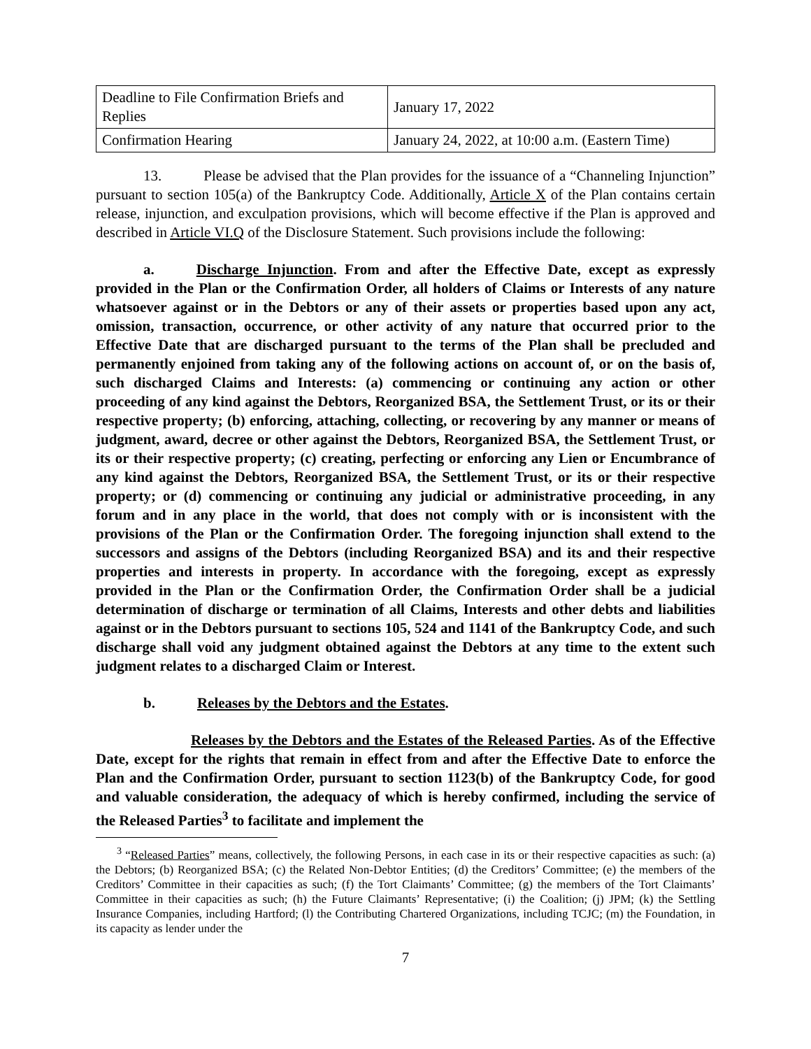| Deadline to File Confirmation Briefs and Replies | January 17, 2022 |
| Confirmation Hearing | January 24, 2022, at 10:00 a.m. (Eastern Time) |
13. Please be advised that the Plan provides for the issuance of a “Channeling Injunction” pursuant to section 105(a) of the Bankruptcy Code. Additionally, Article X of the Plan contains certain release, injunction, and exculpation provisions, which will become effective if the Plan is approved and described in Article VI.Q of the Disclosure Statement. Such provisions include the following:
a. Discharge Injunction. From and after the Effective Date, except as expressly provided in the Plan or the Confirmation Order, all holders of Claims or Interests of any nature whatsoever against or in the Debtors or any of their assets or properties based upon any act, omission, transaction, occurrence, or other activity of any nature that occurred prior to the Effective Date that are discharged pursuant to the terms of the Plan shall be precluded and permanently enjoined from taking any of the following actions on account of, or on the basis of, such discharged Claims and Interests: (a) commencing or continuing any action or other proceeding of any kind against the Debtors, Reorganized BSA, the Settlement Trust, or its or their respective property; (b) enforcing, attaching, collecting, or recovering by any manner or means of judgment, award, decree or other against the Debtors, Reorganized BSA, the Settlement Trust, or its or their respective property; (c) creating, perfecting or enforcing any Lien or Encumbrance of any kind against the Debtors, Reorganized BSA, the Settlement Trust, or its or their respective property; or (d) commencing or continuing any judicial or administrative proceeding, in any forum and in any place in the world, that does not comply with or is inconsistent with the provisions of the Plan or the Confirmation Order. The foregoing injunction shall extend to the successors and assigns of the Debtors (including Reorganized BSA) and its and their respective properties and interests in property. In accordance with the foregoing, except as expressly provided in the Plan or the Confirmation Order, the Confirmation Order shall be a judicial determination of discharge or termination of all Claims, Interests and other debts and liabilities against or in the Debtors pursuant to sections 105, 524 and 1141 of the Bankruptcy Code, and such discharge shall void any judgment obtained against the Debtors at any time to the extent such judgment relates to a discharged Claim or Interest.
b. Releases by the Debtors and the Estates.
Releases by the Debtors and the Estates of the Released Parties. As of the Effective Date, except for the rights that remain in effect from and after the Effective Date to enforce the Plan and the Confirmation Order, pursuant to section 1123(b) of the Bankruptcy Code, for good and valuable consideration, the adequacy of which is hereby confirmed, including the service of the Released Parties<sup>3</sup> to facilitate and implement the
<sup>3</sup> “Released Parties” means, collectively, the following Persons, in each case in its or their respective capacities as such: (a) the Debtors; (b) Reorganized BSA; (c) the Related Non-Debtor Entities; (d) the Creditors’ Committee; (e) the members of the Creditors’ Committee in their capacities as such; (f) the Tort Claimants’ Committee; (g) the members of the Tort Claimants’ Committee in their capacities as such; (h) the Future Claimants’ Representative; (i) the Coalition; (j) JPM; (k) the Settling Insurance Companies, including Hartford; (l) the Contributing Chartered Organizations, including TCJC; (m) the Foundation, in its capacity as lender under the
7